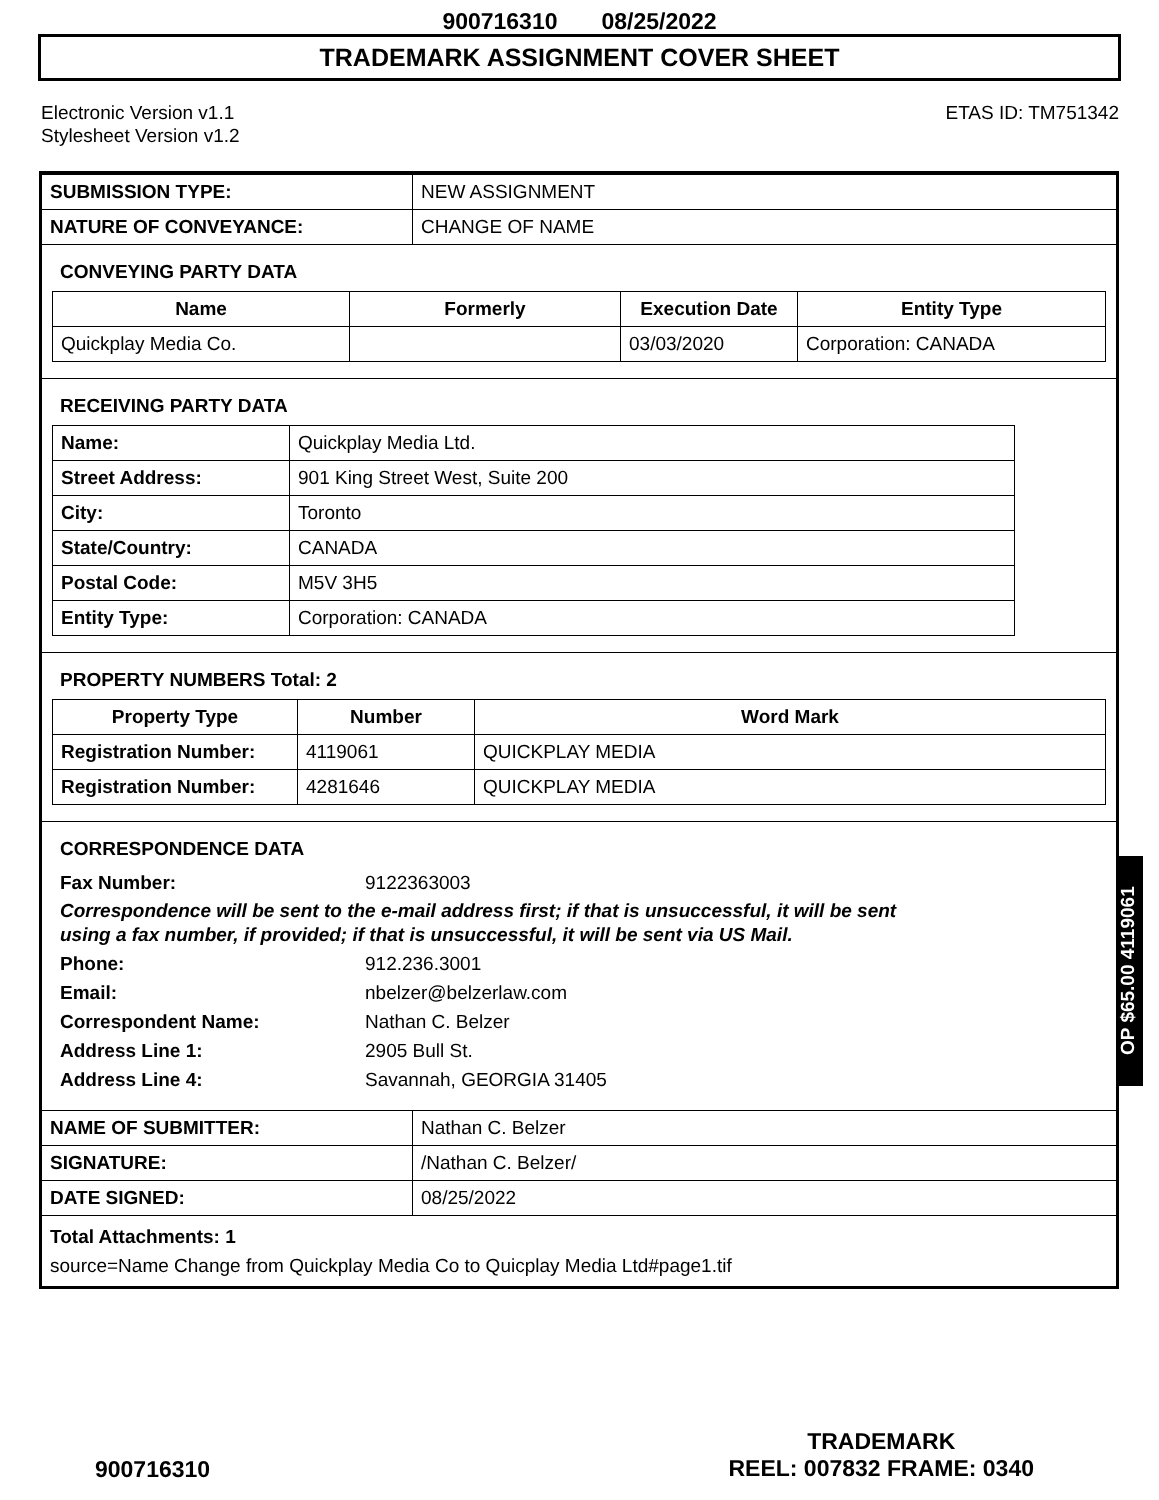900716310 08/25/2022
TRADEMARK ASSIGNMENT COVER SHEET
Electronic Version v1.1
Stylesheet Version v1.2
ETAS ID: TM751342
| SUBMISSION TYPE: | NEW ASSIGNMENT |
| NATURE OF CONVEYANCE: | CHANGE OF NAME |
CONVEYING PARTY DATA
| Name | Formerly | Execution Date | Entity Type |
| --- | --- | --- | --- |
| Quickplay Media Co. | | 03/03/2020 | Corporation: CANADA |
RECEIVING PARTY DATA
| Name: | Quickplay Media Ltd. |
| Street Address: | 901 King Street West, Suite 200 |
| City: | Toronto |
| State/Country: | CANADA |
| Postal Code: | M5V 3H5 |
| Entity Type: | Corporation: CANADA |
PROPERTY NUMBERS Total: 2
| Property Type | Number | Word Mark |
| --- | --- | --- |
| Registration Number: | 4119061 | QUICKPLAY MEDIA |
| Registration Number: | 4281646 | QUICKPLAY MEDIA |
CORRESPONDENCE DATA
Fax Number: 9122363003
Correspondence will be sent to the e-mail address first; if that is unsuccessful, it will be sent
using a fax number, if provided; if that is unsuccessful, it will be sent via US Mail.
Phone: 912.236.3001
Email: nbelzer@belzerlaw.com
Correspondent Name: Nathan C. Belzer
Address Line 1: 2905 Bull St.
Address Line 4: Savannah, GEORGIA 31405
| NAME OF SUBMITTER: | Nathan C. Belzer |
| SIGNATURE: | /Nathan C. Belzer/ |
| DATE SIGNED: | 08/25/2022 |
Total Attachments: 1
source=Name Change from Quickplay Media Co to Quicplay Media Ltd#page1.tif
OP $65.00 4119061
900716310
TRADEMARK
REEL: 007832 FRAME: 0340